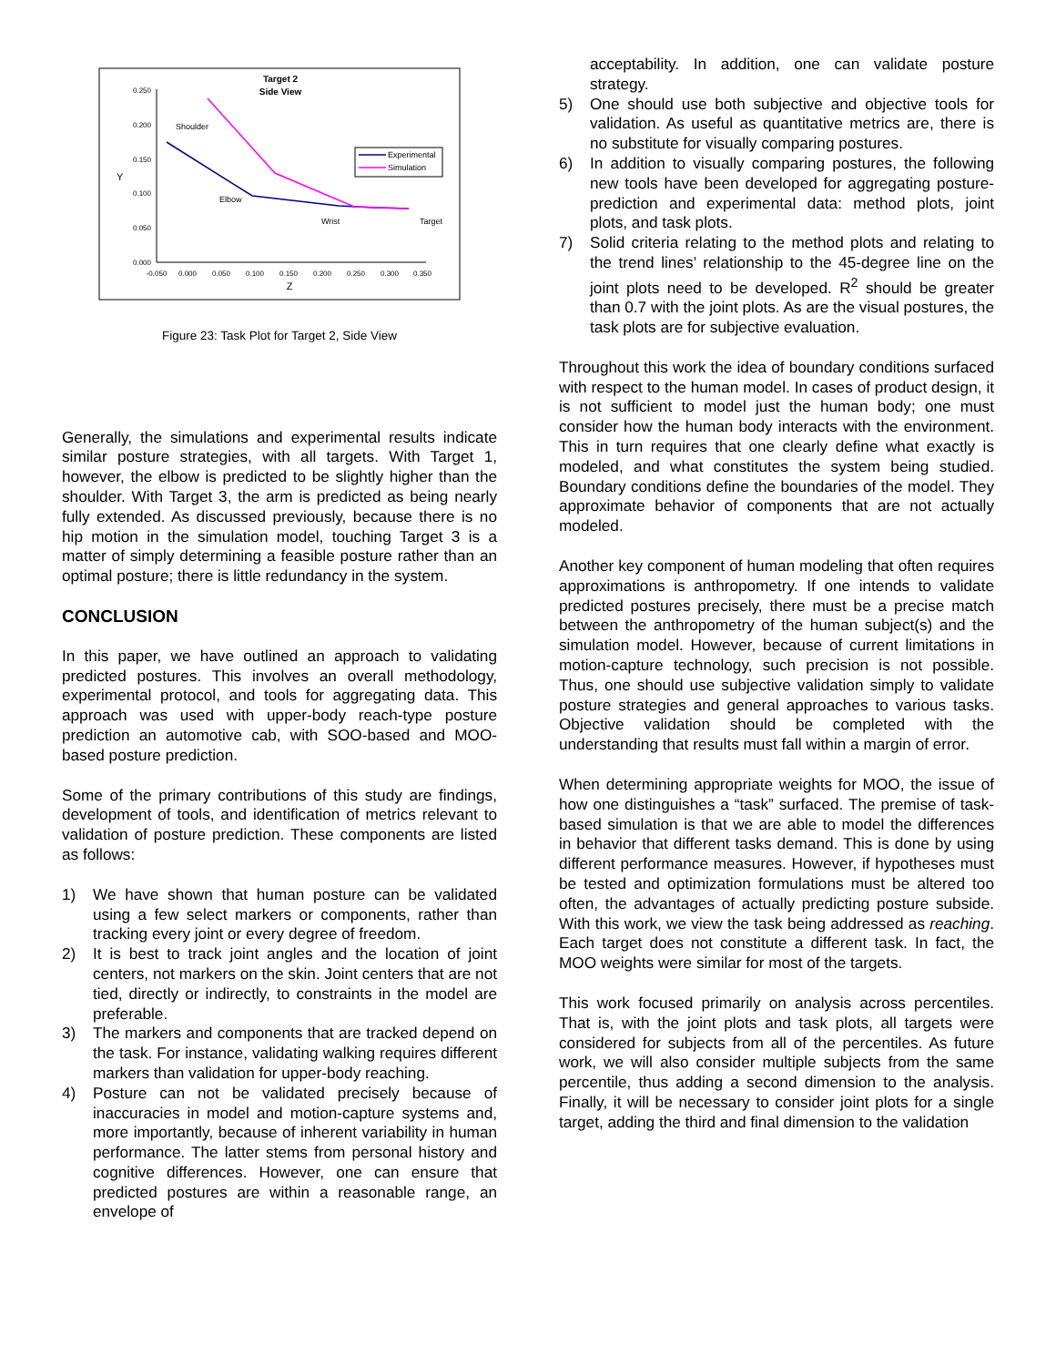Target 2
Side View
0.250
0.200
0.150
0.100
0.050
0.000
-0.050
0.000
0.050
0.100
0.150
0.200
0.250
0.300
0.350
Z
Y
Shoulder
Elbow
Wrist
Target
Experimental
Simulation
Figure 23: Task Plot for Target 2, Side View
Generally, the simulations and experimental results indicate similar posture strategies, with all targets. With Target 1, however, the elbow is predicted to be slightly higher than the shoulder. With Target 3, the arm is predicted as being nearly fully extended. As discussed previously, because there is no hip motion in the simulation model, touching Target 3 is a matter of simply determining a feasible posture rather than an optimal posture; there is little redundancy in the system.
CONCLUSION
In this paper, we have outlined an approach to validating predicted postures. This involves an overall methodology, experimental protocol, and tools for aggregating data. This approach was used with upper-body reach-type posture prediction an automotive cab, with SOO-based and MOO-based posture prediction.
Some of the primary contributions of this study are findings, development of tools, and identification of metrics relevant to validation of posture prediction. These components are listed as follows:
1) We have shown that human posture can be validated using a few select markers or components, rather than tracking every joint or every degree of freedom.
2) It is best to track joint angles and the location of joint centers, not markers on the skin. Joint centers that are not tied, directly or indirectly, to constraints in the model are preferable.
3) The markers and components that are tracked depend on the task. For instance, validating walking requires different markers than validation for upper-body reaching.
4) Posture can not be validated precisely because of inaccuracies in model and motion-capture systems and, more importantly, because of inherent variability in human performance. The latter stems from personal history and cognitive differences. However, one can ensure that predicted postures are within a reasonable range, an envelope of
acceptability. In addition, one can validate posture strategy.
5) One should use both subjective and objective tools for validation. As useful as quantitative metrics are, there is no substitute for visually comparing postures.
6) In addition to visually comparing postures, the following new tools have been developed for aggregating posture-prediction and experimental data: method plots, joint plots, and task plots.
7) Solid criteria relating to the method plots and relating to the trend lines’ relationship to the 45-degree line on the joint plots need to be developed. R<sup>2</sup> should be greater than 0.7 with the joint plots. As are the visual postures, the task plots are for subjective evaluation.
Throughout this work the idea of boundary conditions surfaced with respect to the human model. In cases of product design, it is not sufficient to model just the human body; one must consider how the human body interacts with the environment. This in turn requires that one clearly define what exactly is modeled, and what constitutes the system being studied. Boundary conditions define the boundaries of the model. They approximate behavior of components that are not actually modeled.
Another key component of human modeling that often requires approximations is anthropometry. If one intends to validate predicted postures precisely, there must be a precise match between the anthropometry of the human subject(s) and the simulation model. However, because of current limitations in motion-capture technology, such precision is not possible. Thus, one should use subjective validation simply to validate posture strategies and general approaches to various tasks. Objective validation should be completed with the understanding that results must fall within a margin of error.
When determining appropriate weights for MOO, the issue of how one distinguishes a “task” surfaced. The premise of task-based simulation is that we are able to model the differences in behavior that different tasks demand. This is done by using different performance measures. However, if hypotheses must be tested and optimization formulations must be altered too often, the advantages of actually predicting posture subside. With this work, we view the task being addressed as reaching. Each target does not constitute a different task. In fact, the MOO weights were similar for most of the targets.
This work focused primarily on analysis across percentiles. That is, with the joint plots and task plots, all targets were considered for subjects from all of the percentiles. As future work, we will also consider multiple subjects from the same percentile, thus adding a second dimension to the analysis. Finally, it will be necessary to consider joint plots for a single target, adding the third and final dimension to the validation